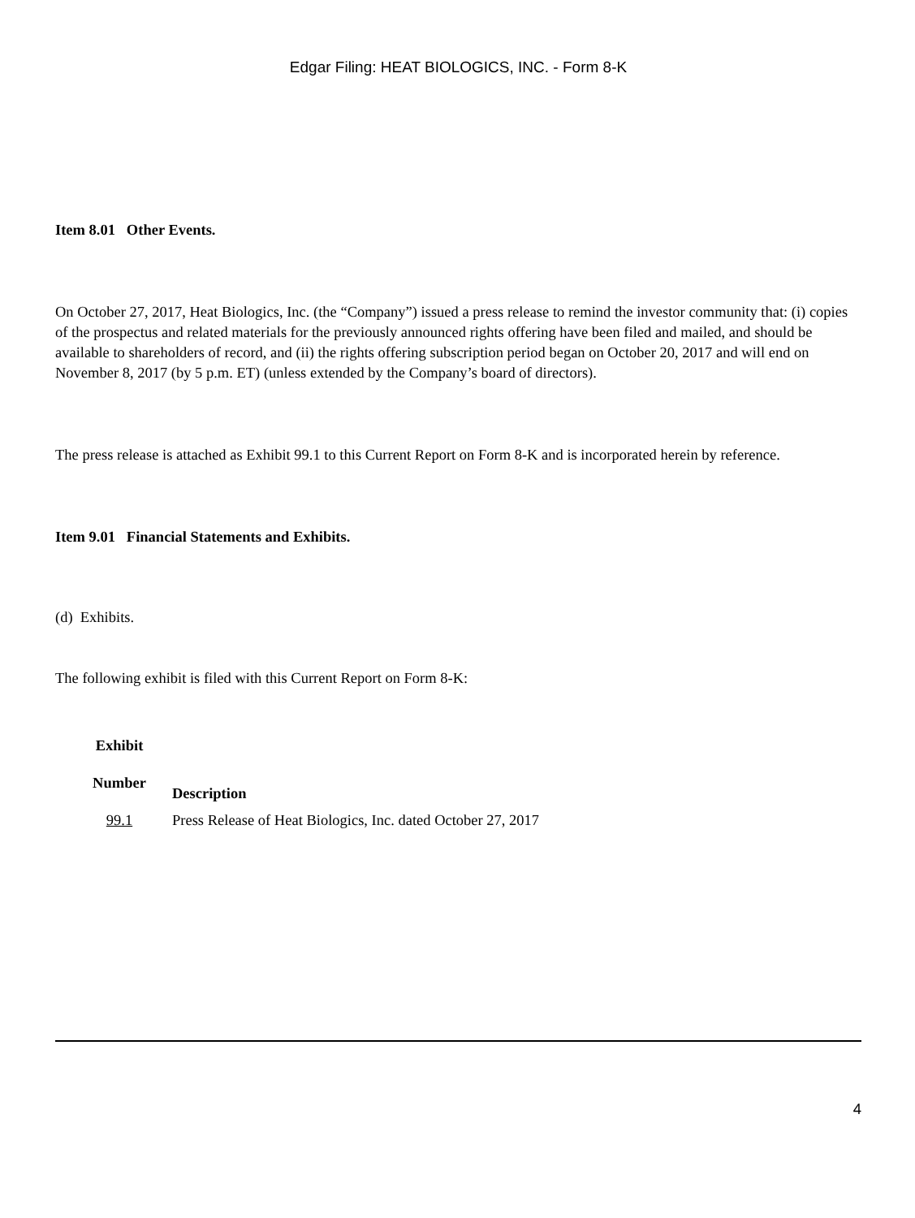Edgar Filing: HEAT BIOLOGICS, INC. - Form 8-K
Item 8.01 Other Events.
On October 27, 2017, Heat Biologics, Inc. (the “Company”) issued a press release to remind the investor community that: (i) copies of the prospectus and related materials for the previously announced rights offering have been filed and mailed, and should be available to shareholders of record, and (ii) the rights offering subscription period began on October 20, 2017 and will end on November 8, 2017 (by 5 p.m. ET) (unless extended by the Company’s board of directors).
The press release is attached as Exhibit 99.1 to this Current Report on Form 8-K and is incorporated herein by reference.
Item 9.01 Financial Statements and Exhibits.
(d) Exhibits.
The following exhibit is filed with this Current Report on Form 8-K:
| Exhibit | |
| --- | --- |
| Number | Description |
| 99.1 | Press Release of Heat Biologics, Inc. dated October 27, 2017 |
4